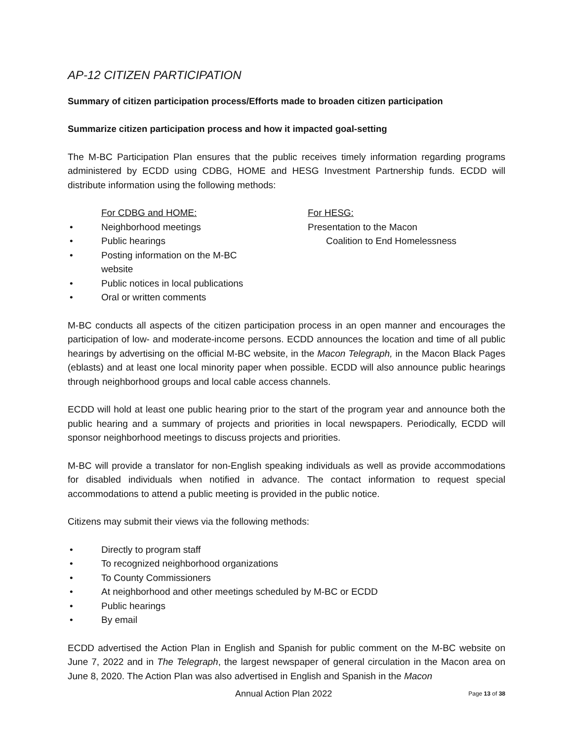AP-12 CITIZEN PARTICIPATION
Summary of citizen participation process/Efforts made to broaden citizen participation
Summarize citizen participation process and how it impacted goal-setting
The M-BC Participation Plan ensures that the public receives timely information regarding programs administered by ECDD using CDBG, HOME and HESG Investment Partnership funds. ECDD will distribute information using the following methods:
For CDBG and HOME:
• Neighborhood meetings
• Public hearings
• Posting information on the M-BC website
• Public notices in local publications
• Oral or written comments
For HESG:
Presentation to the Macon
Coalition to End Homelessness
M-BC conducts all aspects of the citizen participation process in an open manner and encourages the participation of low- and moderate-income persons. ECDD announces the location and time of all public hearings by advertising on the official M-BC website, in the Macon Telegraph, in the Macon Black Pages (eblasts) and at least one local minority paper when possible. ECDD will also announce public hearings through neighborhood groups and local cable access channels.
ECDD will hold at least one public hearing prior to the start of the program year and announce both the public hearing and a summary of projects and priorities in local newspapers. Periodically, ECDD will sponsor neighborhood meetings to discuss projects and priorities.
M-BC will provide a translator for non-English speaking individuals as well as provide accommodations for disabled individuals when notified in advance. The contact information to request special accommodations to attend a public meeting is provided in the public notice.
Citizens may submit their views via the following methods:
• Directly to program staff
• To recognized neighborhood organizations
• To County Commissioners
• At neighborhood and other meetings scheduled by M-BC or ECDD
• Public hearings
• By email
ECDD advertised the Action Plan in English and Spanish for public comment on the M-BC website on June 7, 2022 and in The Telegraph, the largest newspaper of general circulation in the Macon area on June 8, 2020. The Action Plan was also advertised in English and Spanish in the Macon
Annual Action Plan 2022 Page 13 of 38